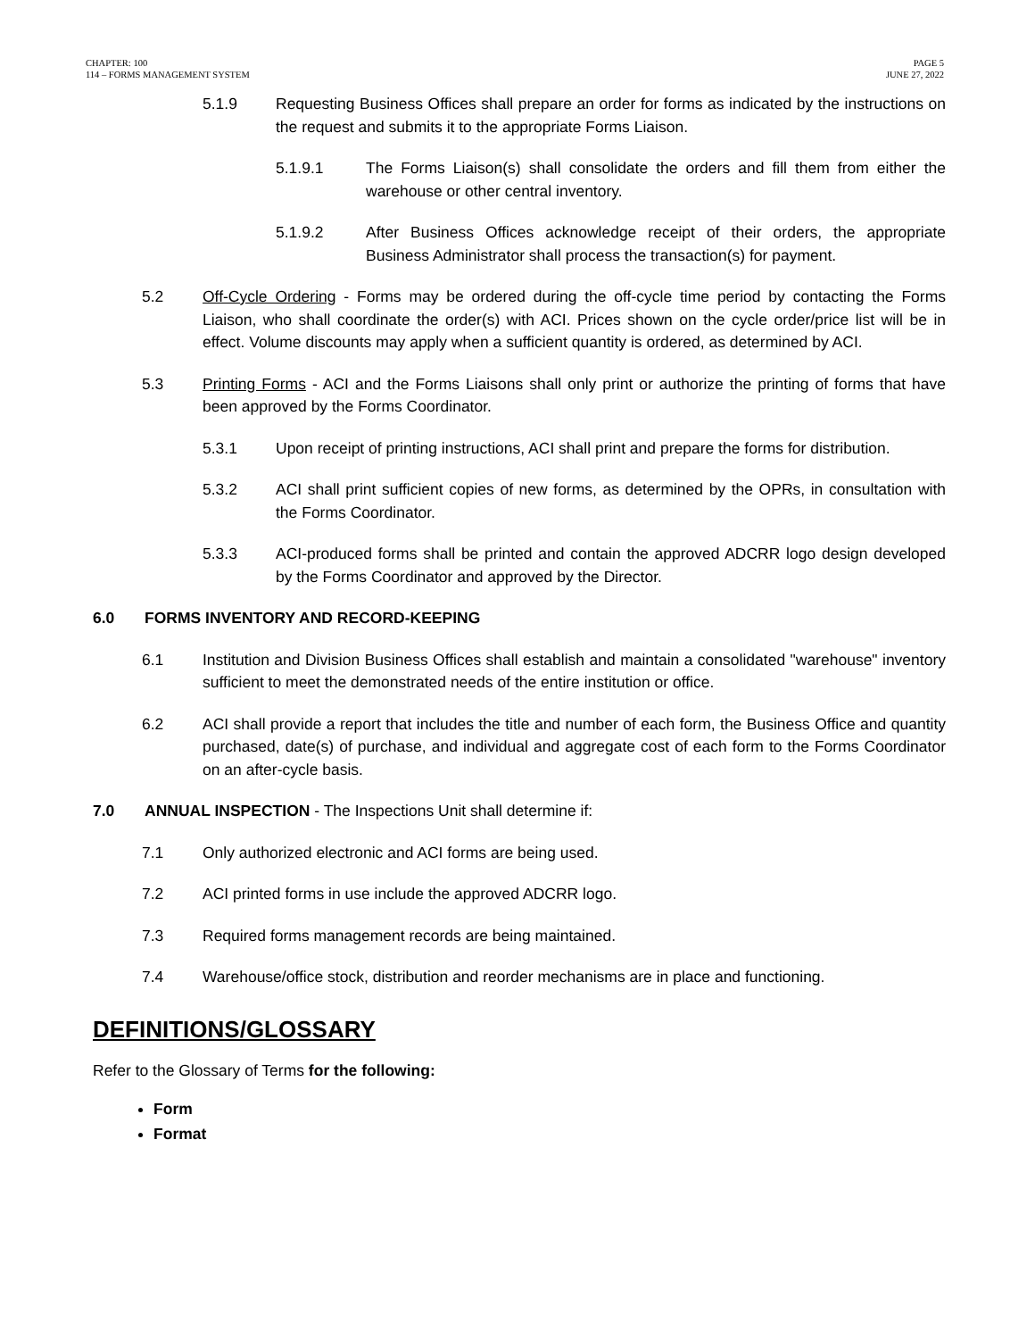CHAPTER: 100
114 – FORMS MANAGEMENT SYSTEM
PAGE 5
JUNE 27, 2022
5.1.9 Requesting Business Offices shall prepare an order for forms as indicated by the instructions on the request and submits it to the appropriate Forms Liaison.
5.1.9.1 The Forms Liaison(s) shall consolidate the orders and fill them from either the warehouse or other central inventory.
5.1.9.2 After Business Offices acknowledge receipt of their orders, the appropriate Business Administrator shall process the transaction(s) for payment.
5.2 Off-Cycle Ordering - Forms may be ordered during the off-cycle time period by contacting the Forms Liaison, who shall coordinate the order(s) with ACI. Prices shown on the cycle order/price list will be in effect. Volume discounts may apply when a sufficient quantity is ordered, as determined by ACI.
5.3 Printing Forms - ACI and the Forms Liaisons shall only print or authorize the printing of forms that have been approved by the Forms Coordinator.
5.3.1 Upon receipt of printing instructions, ACI shall print and prepare the forms for distribution.
5.3.2 ACI shall print sufficient copies of new forms, as determined by the OPRs, in consultation with the Forms Coordinator.
5.3.3 ACI-produced forms shall be printed and contain the approved ADCRR logo design developed by the Forms Coordinator and approved by the Director.
6.0 FORMS INVENTORY AND RECORD-KEEPING
6.1 Institution and Division Business Offices shall establish and maintain a consolidated "warehouse" inventory sufficient to meet the demonstrated needs of the entire institution or office.
6.2 ACI shall provide a report that includes the title and number of each form, the Business Office and quantity purchased, date(s) of purchase, and individual and aggregate cost of each form to the Forms Coordinator on an after-cycle basis.
7.0 ANNUAL INSPECTION - The Inspections Unit shall determine if:
7.1 Only authorized electronic and ACI forms are being used.
7.2 ACI printed forms in use include the approved ADCRR logo.
7.3 Required forms management records are being maintained.
7.4 Warehouse/office stock, distribution and reorder mechanisms are in place and functioning.
DEFINITIONS/GLOSSARY
Refer to the Glossary of Terms for the following:
Form
Format